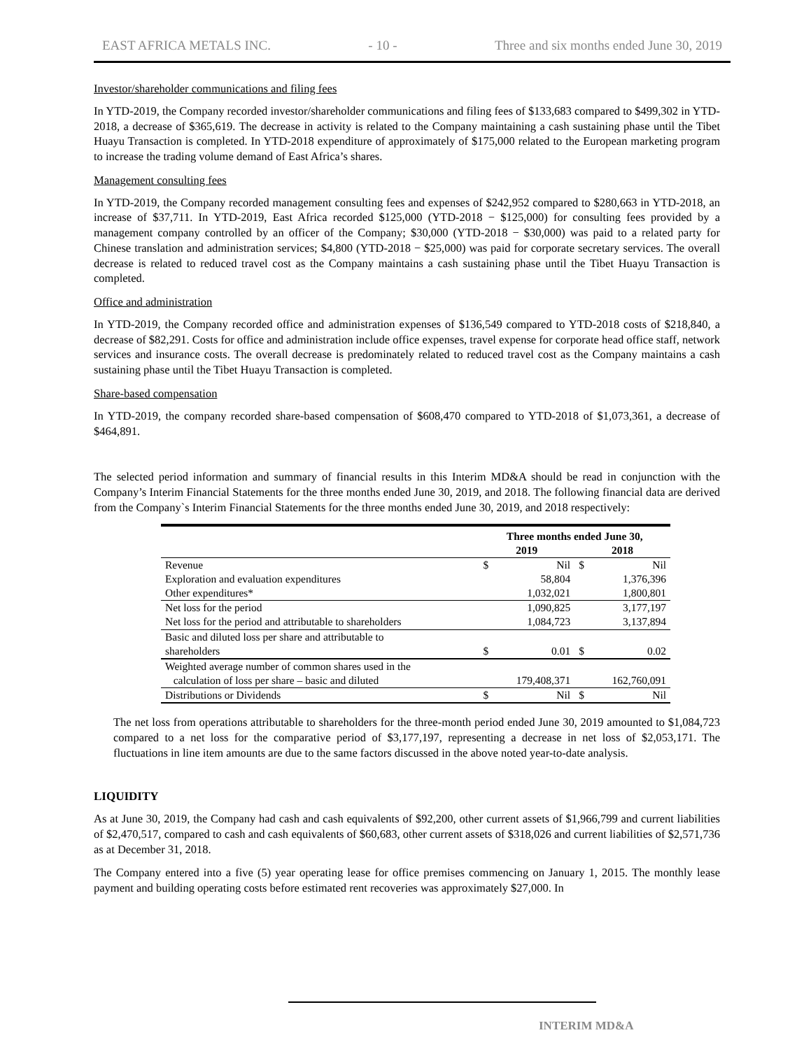EAST AFRICA METALS INC. - 10 - Three and six months ended June 30, 2019
Investor/shareholder communications and filing fees
In YTD-2019, the Company recorded investor/shareholder communications and filing fees of $133,683 compared to $499,302 in YTD-2018, a decrease of $365,619. The decrease in activity is related to the Company maintaining a cash sustaining phase until the Tibet Huayu Transaction is completed. In YTD-2018 expenditure of approximately of $175,000 related to the European marketing program to increase the trading volume demand of East Africa’s shares.
Management consulting fees
In YTD-2019, the Company recorded management consulting fees and expenses of $242,952 compared to $280,663 in YTD-2018, an increase of $37,711. In YTD-2019, East Africa recorded $125,000 (YTD-2018 − $125,000) for consulting fees provided by a management company controlled by an officer of the Company; $30,000 (YTD-2018 − $30,000) was paid to a related party for Chinese translation and administration services; $4,800 (YTD-2018 − $25,000) was paid for corporate secretary services. The overall decrease is related to reduced travel cost as the Company maintains a cash sustaining phase until the Tibet Huayu Transaction is completed.
Office and administration
In YTD-2019, the Company recorded office and administration expenses of $136,549 compared to YTD-2018 costs of $218,840, a decrease of $82,291. Costs for office and administration include office expenses, travel expense for corporate head office staff, network services and insurance costs. The overall decrease is predominately related to reduced travel cost as the Company maintains a cash sustaining phase until the Tibet Huayu Transaction is completed.
Share-based compensation
In YTD-2019, the company recorded share-based compensation of $608,470 compared to YTD-2018 of $1,073,361, a decrease of $464,891.
The selected period information and summary of financial results in this Interim MD&A should be read in conjunction with the Company’s Interim Financial Statements for the three months ended June 30, 2019, and 2018. The following financial data are derived from the Company`s Interim Financial Statements for the three months ended June 30, 2019, and 2018 respectively:
| | Three months ended June 30, | | | |
| --- | --- | --- | --- | --- |
| | 2019 | | 2018 | |
| Revenue | $ | Nil | $ | Nil |
| Exploration and evaluation expenditures | | 58,804 | | 1,376,396 |
| Other expenditures* | | 1,032,021 | | 1,800,801 |
| Net loss for the period | | 1,090,825 | | 3,177,197 |
| Net loss for the period and attributable to shareholders | | 1,084,723 | | 3,137,894 |
| Basic and diluted loss per share and attributable to shareholders | $ | 0.01 | $ | 0.02 |
| Weighted average number of common shares used in the calculation of loss per share – basic and diluted | | 179,408,371 | | 162,760,091 |
| Distributions or Dividends | $ | Nil | $ | Nil |
The net loss from operations attributable to shareholders for the three-month period ended June 30, 2019 amounted to $1,084,723 compared to a net loss for the comparative period of $3,177,197, representing a decrease in net loss of $2,053,171. The fluctuations in line item amounts are due to the same factors discussed in the above noted year-to-date analysis.
LIQUIDITY
As at June 30, 2019, the Company had cash and cash equivalents of $92,200, other current assets of $1,966,799 and current liabilities of $2,470,517, compared to cash and cash equivalents of $60,683, other current assets of $318,026 and current liabilities of $2,571,736 as at December 31, 2018.
The Company entered into a five (5) year operating lease for office premises commencing on January 1, 2015. The monthly lease payment and building operating costs before estimated rent recoveries was approximately $27,000. In
INTERIM MD&A